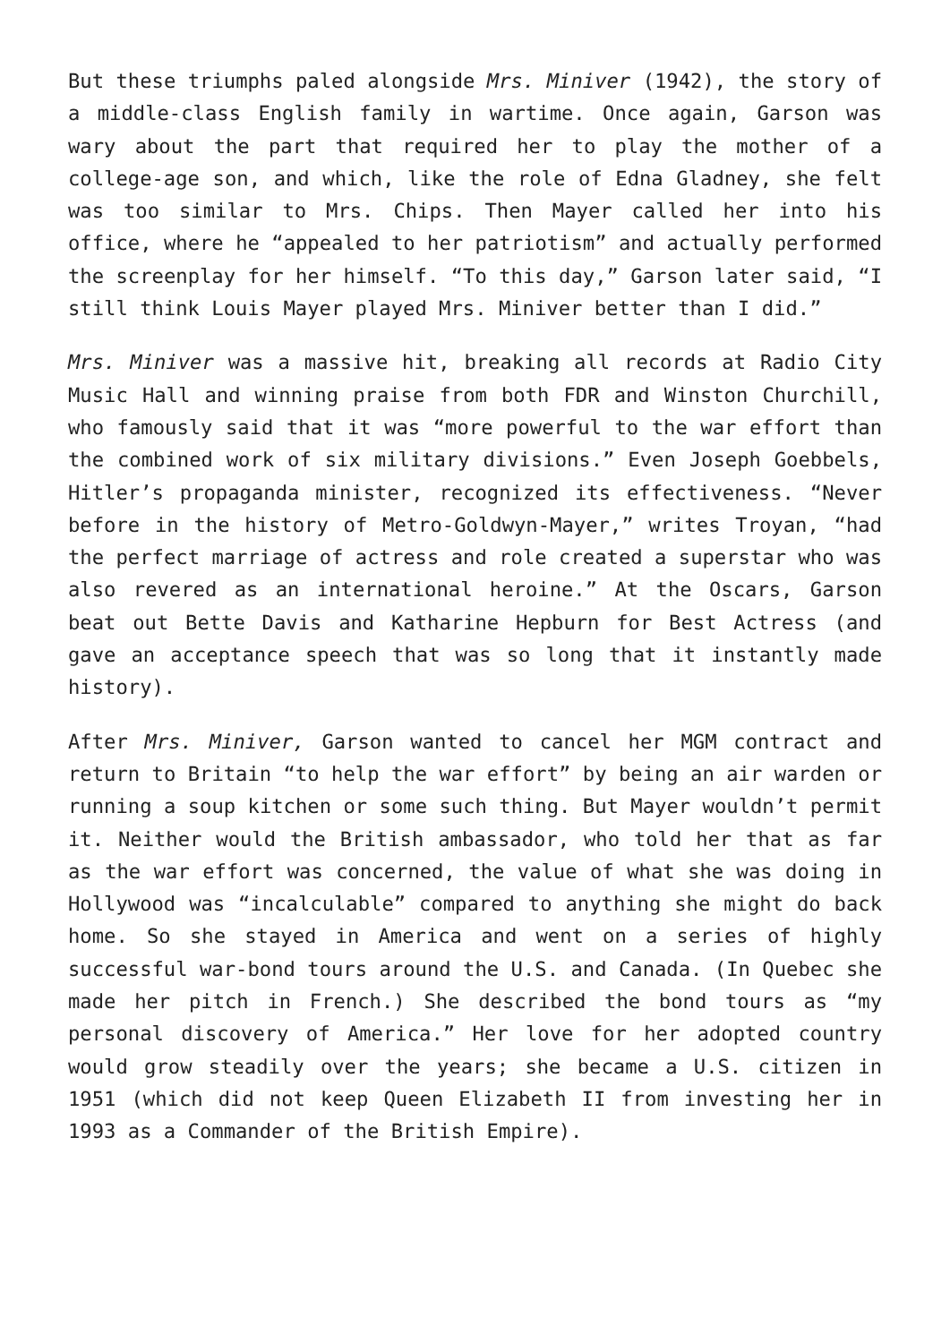But these triumphs paled alongside Mrs. Miniver (1942), the story of a middle-class English family in wartime. Once again, Garson was wary about the part that required her to play the mother of a college-age son, and which, like the role of Edna Gladney, she felt was too similar to Mrs. Chips. Then Mayer called her into his office, where he “appealed to her patriotism” and actually performed the screenplay for her himself. “To this day,” Garson later said, “I still think Louis Mayer played Mrs. Miniver better than I did.”
Mrs. Miniver was a massive hit, breaking all records at Radio City Music Hall and winning praise from both FDR and Winston Churchill, who famously said that it was “more powerful to the war effort than the combined work of six military divisions.” Even Joseph Goebbels, Hitler’s propaganda minister, recognized its effectiveness. “Never before in the history of Metro-Goldwyn-Mayer,” writes Troyan, “had the perfect marriage of actress and role created a superstar who was also revered as an international heroine.” At the Oscars, Garson beat out Bette Davis and Katharine Hepburn for Best Actress (and gave an acceptance speech that was so long that it instantly made history).
After Mrs. Miniver, Garson wanted to cancel her MGM contract and return to Britain “to help the war effort” by being an air warden or running a soup kitchen or some such thing. But Mayer wouldn’t permit it. Neither would the British ambassador, who told her that as far as the war effort was concerned, the value of what she was doing in Hollywood was “incalculable” compared to anything she might do back home. So she stayed in America and went on a series of highly successful war-bond tours around the U.S. and Canada. (In Quebec she made her pitch in French.) She described the bond tours as “my personal discovery of America.” Her love for her adopted country would grow steadily over the years; she became a U.S. citizen in 1951 (which did not keep Queen Elizabeth II from investing her in 1993 as a Commander of the British Empire).